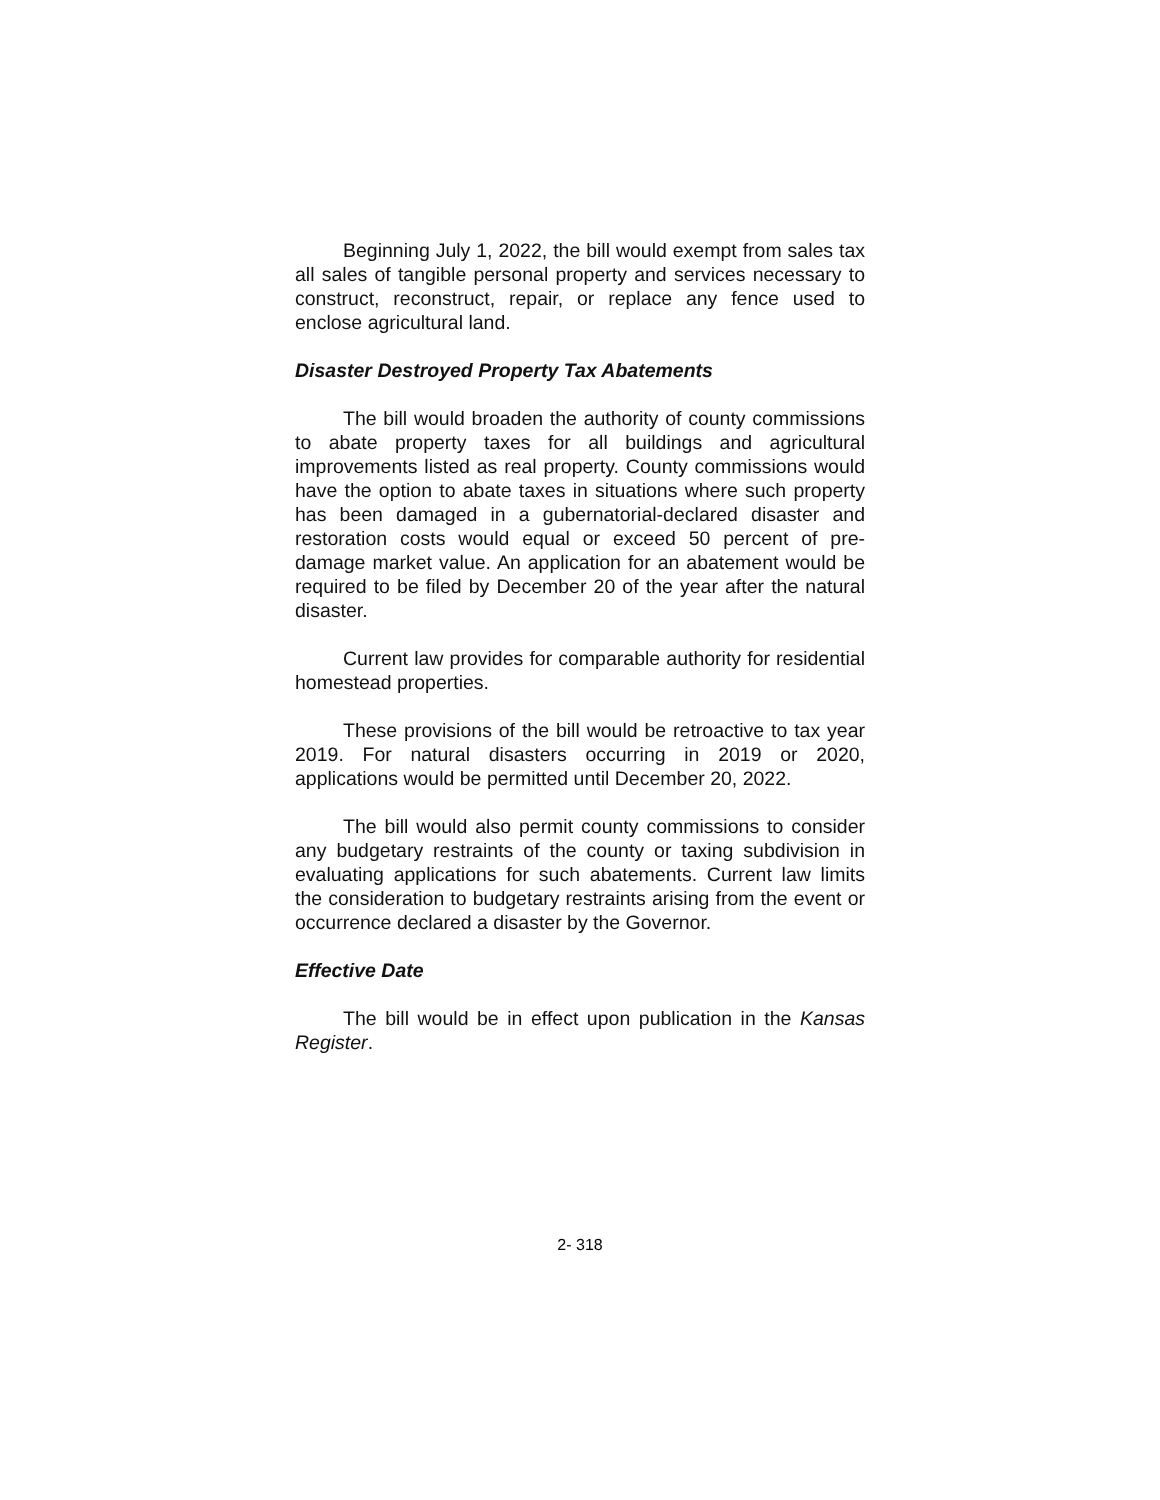Beginning July 1, 2022, the bill would exempt from sales tax all sales of tangible personal property and services necessary to construct, reconstruct, repair, or replace any fence used to enclose agricultural land.
Disaster Destroyed Property Tax Abatements
The bill would broaden the authority of county commissions to abate property taxes for all buildings and agricultural improvements listed as real property. County commissions would have the option to abate taxes in situations where such property has been damaged in a gubernatorial-declared disaster and restoration costs would equal or exceed 50 percent of pre-damage market value. An application for an abatement would be required to be filed by December 20 of the year after the natural disaster.
Current law provides for comparable authority for residential homestead properties.
These provisions of the bill would be retroactive to tax year 2019. For natural disasters occurring in 2019 or 2020, applications would be permitted until December 20, 2022.
The bill would also permit county commissions to consider any budgetary restraints of the county or taxing subdivision in evaluating applications for such abatements. Current law limits the consideration to budgetary restraints arising from the event or occurrence declared a disaster by the Governor.
Effective Date
The bill would be in effect upon publication in the Kansas Register.
2- 318